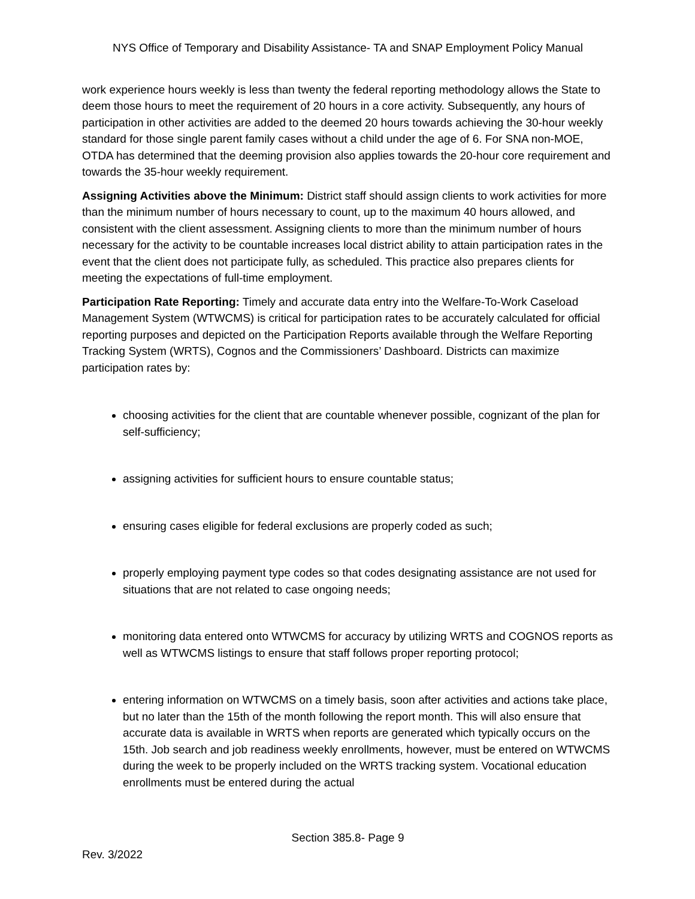NYS Office of Temporary and Disability Assistance- TA and SNAP Employment Policy Manual
work experience hours weekly is less than twenty the federal reporting methodology allows the State to deem those hours to meet the requirement of 20 hours in a core activity. Subsequently, any hours of participation in other activities are added to the deemed 20 hours towards achieving the 30-hour weekly standard for those single parent family cases without a child under the age of 6. For SNA non-MOE, OTDA has determined that the deeming provision also applies towards the 20-hour core requirement and towards the 35-hour weekly requirement.
Assigning Activities above the Minimum: District staff should assign clients to work activities for more than the minimum number of hours necessary to count, up to the maximum 40 hours allowed, and consistent with the client assessment. Assigning clients to more than the minimum number of hours necessary for the activity to be countable increases local district ability to attain participation rates in the event that the client does not participate fully, as scheduled. This practice also prepares clients for meeting the expectations of full-time employment.
Participation Rate Reporting: Timely and accurate data entry into the Welfare-To-Work Caseload Management System (WTWCMS) is critical for participation rates to be accurately calculated for official reporting purposes and depicted on the Participation Reports available through the Welfare Reporting Tracking System (WRTS), Cognos and the Commissioners’ Dashboard. Districts can maximize participation rates by:
choosing activities for the client that are countable whenever possible, cognizant of the plan for self-sufficiency;
assigning activities for sufficient hours to ensure countable status;
ensuring cases eligible for federal exclusions are properly coded as such;
properly employing payment type codes so that codes designating assistance are not used for situations that are not related to case ongoing needs;
monitoring data entered onto WTWCMS for accuracy by utilizing WRTS and COGNOS reports as well as WTWCMS listings to ensure that staff follows proper reporting protocol;
entering information on WTWCMS on a timely basis, soon after activities and actions take place, but no later than the 15th of the month following the report month. This will also ensure that accurate data is available in WRTS when reports are generated which typically occurs on the 15th. Job search and job readiness weekly enrollments, however, must be entered on WTWCMS during the week to be properly included on the WRTS tracking system. Vocational education enrollments must be entered during the actual
Section 385.8- Page 9
Rev. 3/2022